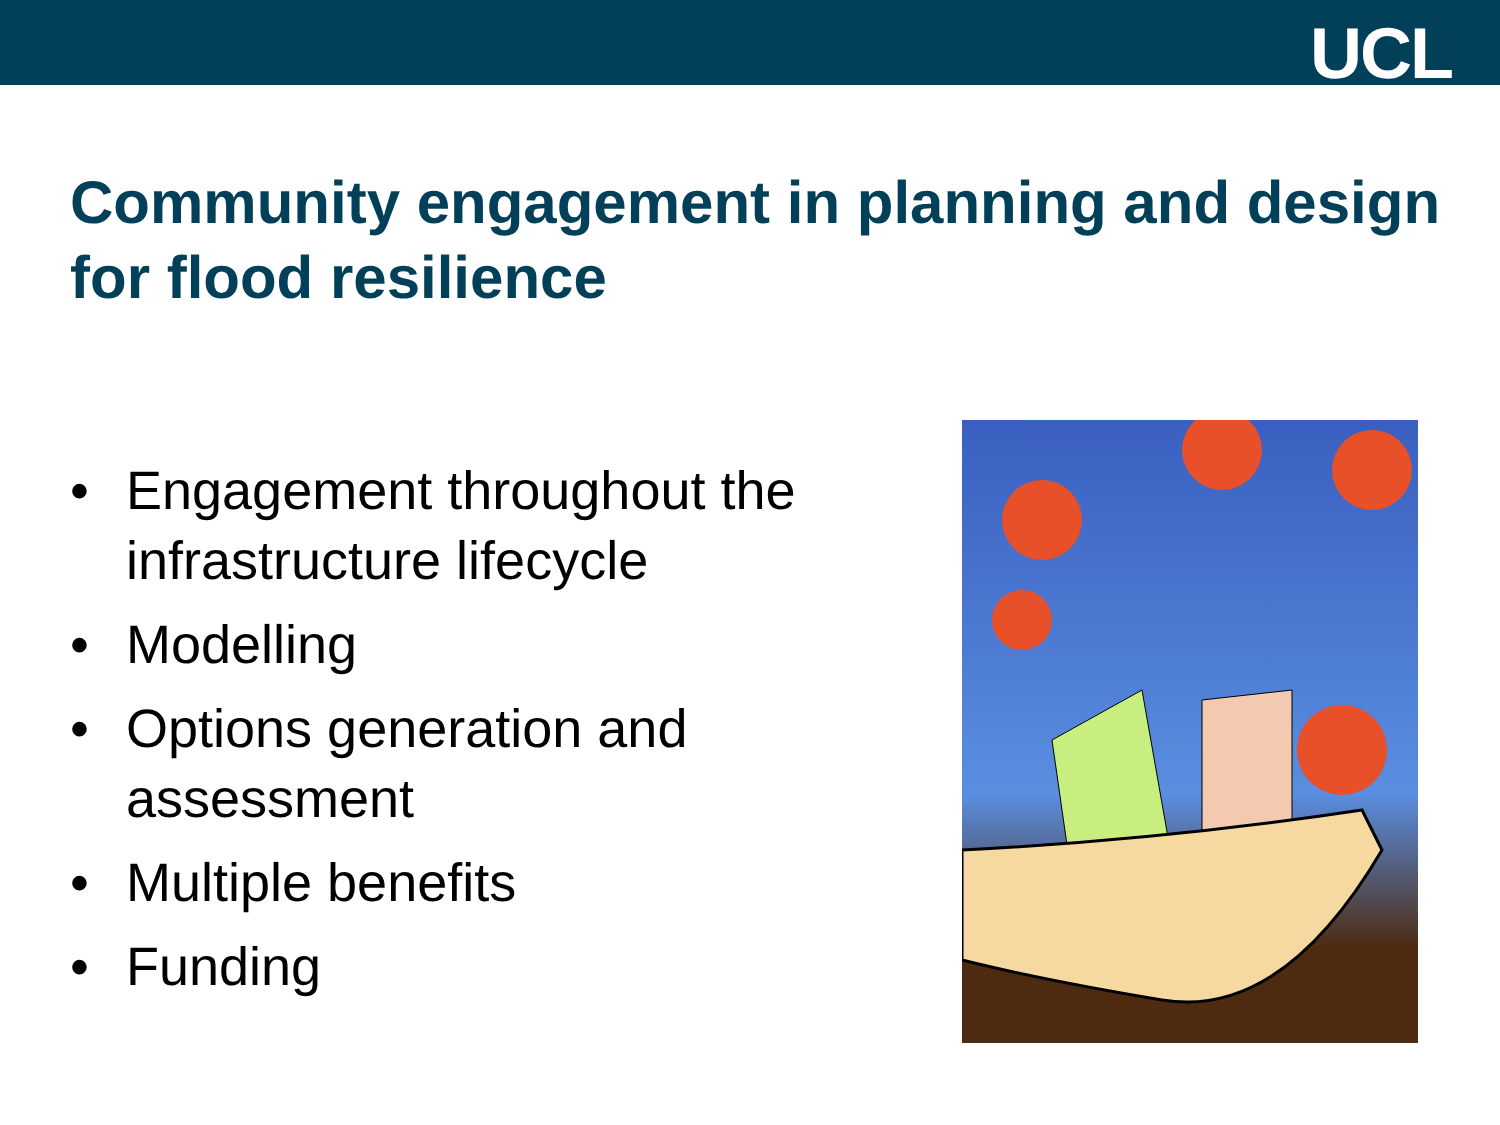UCL
Community engagement in planning and design for flood resilience
• Engagement throughout the infrastructure lifecycle
• Modelling
• Options generation and assessment
• Multiple benefits
• Funding